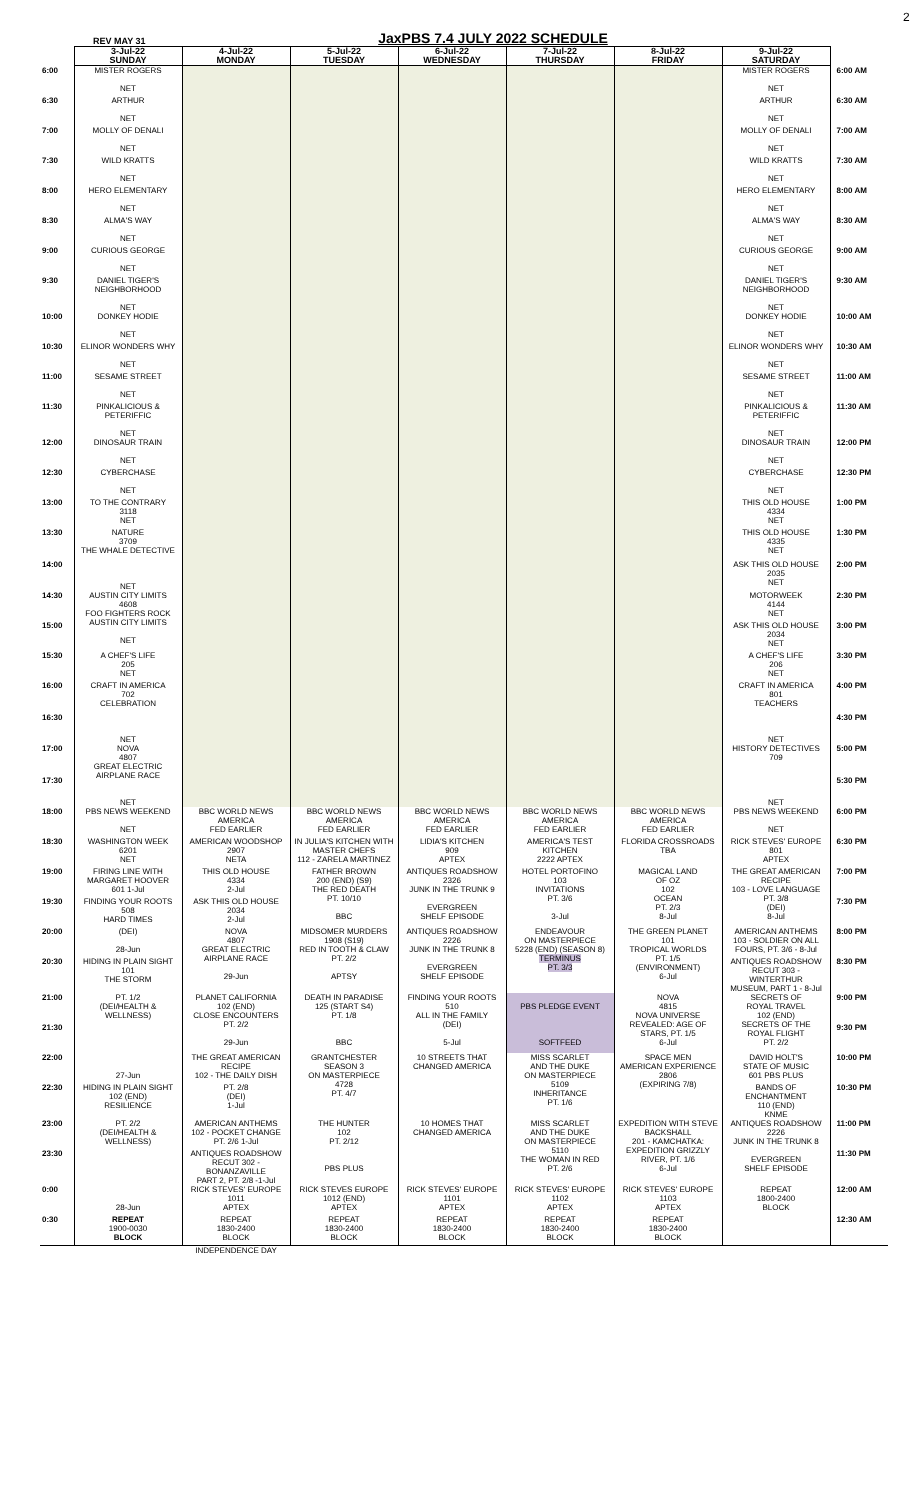REV MAY 31 JaxPBS 7.4 JULY 2022 SCHEDULE 2
| | 3-Jul-22 SUNDAY | 4-Jul-22 MONDAY | 5-Jul-22 TUESDAY | 6-Jul-22 WEDNESDAY | 7-Jul-22 THURSDAY | 8-Jul-22 FRIDAY | 9-Jul-22 SATURDAY | |
| 6:00 | MISTER ROGERS NET | | | | | | MISTER ROGERS NET | 6:00 AM |
| 6:30 | ARTHUR NET | | | | | | ARTHUR NET | 6:30 AM |
| 7:00 | MOLLY OF DENALI NET | | | | | | MOLLY OF DENALI NET | 7:00 AM |
| 7:30 | WILD KRATTS NET | | | | | | WILD KRATTS NET | 7:30 AM |
| 8:00 | HERO ELEMENTARY NET | | | | | | HERO ELEMENTARY NET | 8:00 AM |
| 8:30 | ALMA'S WAY NET | | | | | | ALMA'S WAY NET | 8:30 AM |
| 9:00 | CURIOUS GEORGE NET | | | | | | CURIOUS GEORGE NET | 9:00 AM |
| 9:30 | DANIEL TIGER'S NEIGHBORHOOD NET | | | | | | DANIEL TIGER'S NEIGHBORHOOD NET | 9:30 AM |
| 10:00 | DONKEY HODIE NET | | | | | | DONKEY HODIE NET | 10:00 AM |
| 10:30 | ELINOR WONDERS WHY NET | | | | | | ELINOR WONDERS WHY NET | 10:30 AM |
| 11:00 | SESAME STREET NET | | | | | | SESAME STREET NET | 11:00 AM |
| 11:30 | PINKALICIOUS & PETERIFFIC NET | | | | | | PINKALICIOUS & PETERIFFIC NET | 11:30 AM |
| 12:00 | DINOSAUR TRAIN NET | | | | | | DINOSAUR TRAIN NET | 12:00 PM |
| 12:30 | CYBERCHASE NET | | | | | | CYBERCHASE NET | 12:30 PM |
| 13:00 | TO THE CONTRARY 3118 NET | | | | | | THIS OLD HOUSE 4334 NET | 1:00 PM |
| 13:30 | NATURE 3709 THE WHALE DETECTIVE NET | | | | | | THIS OLD HOUSE 4335 NET | 1:30 PM |
| 14:00 | | | | | | | ASK THIS OLD HOUSE 2035 NET | 2:00 PM |
| 14:30 | AUSTIN CITY LIMITS 4608 FOO FIGHTERS ROCK AUSTIN CITY LIMITS NET | | | | | | MOTORWEEK 4144 NET | 2:30 PM |
| 15:00 | | | | | | | ASK THIS OLD HOUSE 2034 NET | 3:00 PM |
| 15:30 | A CHEF'S LIFE 205 NET | | | | | | A CHEF'S LIFE 206 NET | 3:30 PM |
| 16:00 | CRAFT IN AMERICA 702 CELEBRATION NET | | | | | | CRAFT IN AMERICA 801 TEACHERS NET | 4:00 PM |
| 16:30 | | | | | | | | 4:30 PM |
| 17:00 | NOVA 4807 GREAT ELECTRIC AIRPLANE RACE NET | | | | | | HISTORY DETECTIVES 709 NET | 5:00 PM |
| 17:30 | | | | | | | | 5:30 PM |
| 18:00 | PBS NEWS WEEKEND NET | BBC WORLD NEWS AMERICA FED EARLIER | BBC WORLD NEWS AMERICA FED EARLIER | BBC WORLD NEWS AMERICA FED EARLIER | BBC WORLD NEWS AMERICA FED EARLIER | BBC WORLD NEWS AMERICA FED EARLIER | PBS NEWS WEEKEND NET | 6:00 PM |
| 18:30 | WASHINGTON WEEK 6201 NET | AMERICAN WOODSHOP 2907 NETA | IN JULIA'S KITCHEN WITH MASTER CHEFS 112 - ZARELA MARTINEZ | LIDIA'S KITCHEN 909 APTEX | AMERICA'S TEST KITCHEN 2222 APTEX | FLORIDA CROSSROADS TBA | RICK STEVES' EUROPE 801 APTEX | 6:30 PM |
| 19:00 | FIRING LINE WITH MARGARET HOOVER 601 1-Jul | THIS OLD HOUSE 4334 2-Jul | FATHER BROWN 200 (END) (S9) THE RED DEATH PT. 10/10 BBC | ANTIQUES ROADSHOW 2326 JUNK IN THE TRUNK 9 EVERGREEN SHELF EPISODE | HOTEL PORTOFINO 103 INVITATIONS PT. 3/6 3-Jul | MAGICAL LAND OF OZ 102 OCEAN PT. 2/3 8-Jul | THE GREAT AMERICAN RECIPE 103 - LOVE LANGUAGE PT. 3/8 (DEI) 8-Jul | 7:00 PM |
| 19:30 | FINDING YOUR ROOTS 508 HARD TIMES | ASK THIS OLD HOUSE 2034 2-Jul | | | | | | 7:30 PM |
| 20:00 | (DEI) 28-Jun | NOVA 4807 GREAT ELECTRIC AIRPLANE RACE 29-Jun | MIDSOMER MURDERS 1908 (S19) RED IN TOOTH & CLAW PT. 2/2 APTSY | ANTIQUES ROADSHOW 2226 JUNK IN THE TRUNK 8 EVERGREEN SHELF EPISODE | ENDEAVOUR ON MASTERPIECE 5228 (END) (SEASON 8) TERMINUS PT. 3/3 | THE GREEN PLANET 101 TROPICAL WORLDS PT. 1/5 (ENVIRONMENT) 6-Jul | AMERICAN ANTHEMS 103 - SOLDIER ON ALL FOURS, PT. 3/6 - 8-Jul | 8:00 PM |
| 20:30 | HIDING IN PLAIN SIGHT 101 THE STORM | | | | | | ANTIQUES ROADSHOW RECUT 303 - WINTERTHUR MUSEUM, PART 1 - 8-Jul | 8:30 PM |
| 21:00 | PT. 1/2 (DEI/HEALTH & WELLNESS) | PLANET CALIFORNIA 102 (END) CLOSE ENCOUNTERS PT. 2/2 29-Jun | DEATH IN PARADISE 125 (START S4) PT. 1/8 BBC | FINDING YOUR ROOTS 510 ALL IN THE FAMILY (DEI) 5-Jul | PBS PLEDGE EVENT SOFTFEED | NOVA 4815 NOVA UNIVERSE REVEALED: AGE OF STARS, PT. 1/5 6-Jul | SECRETS OF ROYAL TRAVEL 102 (END) SECRETS OF THE ROYAL FLIGHT PT. 2/2 | 9:00 PM |
| 21:30 | | | | | | | | 9:30 PM |
| 22:00 | 27-Jun | THE GREAT AMERICAN RECIPE 102 - THE DAILY DISH | GRANTCHESTER SEASON 3 ON MASTERPIECE 4728 PT. 4/7 | 10 STREETS THAT CHANGED AMERICA | MISS SCARLET AND THE DUKE ON MASTERPIECE 5109 INHERITANCE PT. 1/6 | SPACE MEN AMERICAN EXPERIENCE 2806 (EXPIRING 7/8) | DAVID HOLT'S STATE OF MUSIC 601 PBS PLUS | 10:00 PM |
| 22:30 | HIDING IN PLAIN SIGHT 102 (END) RESILIENCE | PT. 2/8 (DEI) 1-Jul | | | | | BANDS OF ENCHANTMENT 110 (END) KNME | 10:30 PM |
| 23:00 | PT. 2/2 (DEI/HEALTH & WELLNESS) | AMERICAN ANTHEMS 102 - POCKET CHANGE PT. 2/6 1-Jul | THE HUNTER 102 PT. 2/12 PBS PLUS | 10 HOMES THAT CHANGED AMERICA | MISS SCARLET AND THE DUKE ON MASTERPIECE 5110 THE WOMAN IN RED PT. 2/6 | EXPEDITION WITH STEVE BACKSHALL 201 - KAMCHATKA: EXPEDITION GRIZZLY RIVER, PT. 1/6 6-Jul | ANTIQUES ROADSHOW 2226 JUNK IN THE TRUNK 8 EVERGREEN SHELF EPISODE | 11:00 PM |
| 23:30 | | ANTIQUES ROADSHOW RECUT 302 - BONANZAVILLE PART 2, PT. 2/8 -1-Jul | | | | | | 11:30 PM |
| 0:00 | 28-Jun | RICK STEVES' EUROPE 1011 APTEX | RICK STEVES EUROPE 1012 (END) APTEX | RICK STEVES' EUROPE 1101 APTEX | RICK STEVES' EUROPE 1102 APTEX | RICK STEVES' EUROPE 1103 APTEX | REPEAT 1800-2400 BLOCK | 12:00 AM |
| 0:30 | REPEAT 1900-0030 BLOCK | REPEAT 1830-2400 BLOCK | REPEAT 1830-2400 BLOCK | REPEAT 1830-2400 BLOCK | REPEAT 1830-2400 BLOCK | REPEAT 1830-2400 BLOCK | | 12:30 AM |
| | | INDEPENDENCE DAY | | | | | | |